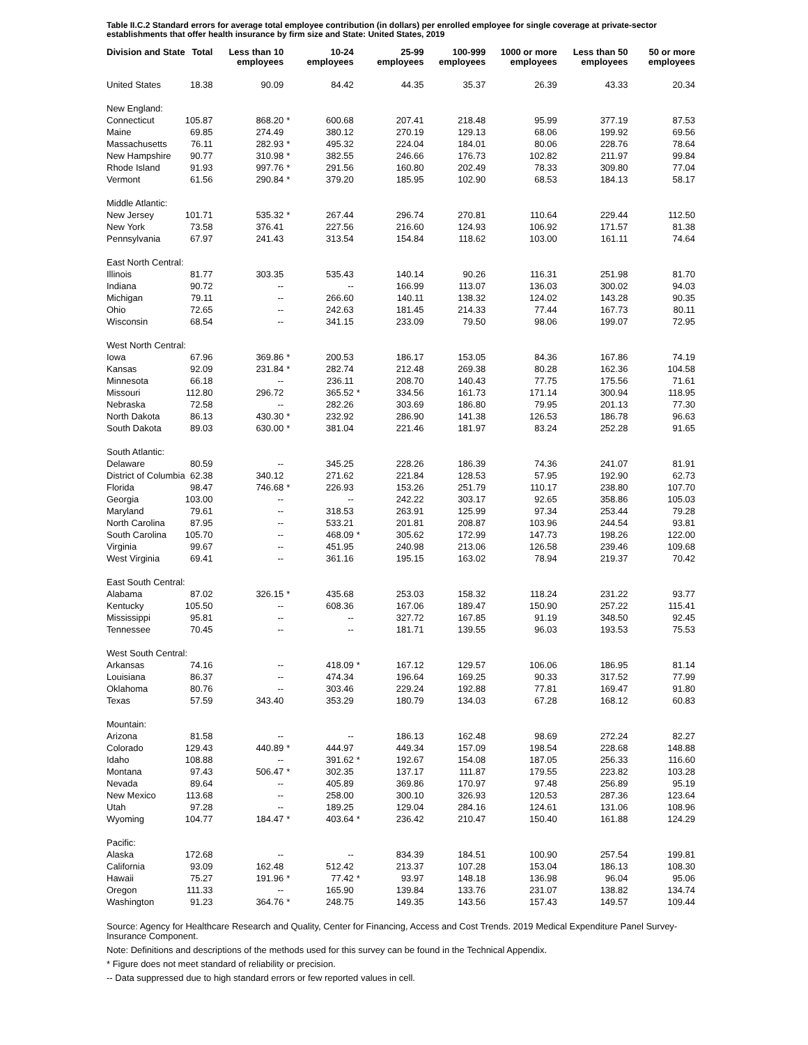Table II.C.2 Standard errors for average total employee contribution (in dollars) per enrolled employee for single coverage at private-sector establishments that offer health insurance by firm size and State: United States, 2019
| Division and State | Total | Less than 10 employees | | 10-24 employees | | 25-99 employees | 100-999 employees | 1000 or more employees | Less than 50 employees | 50 or more employees |
| --- | --- | --- | --- | --- | --- | --- | --- | --- | --- | --- |
| United States | 18.38 | 90.09 | | 84.42 | | 44.35 | 35.37 | 26.39 | 43.33 | 20.34 |
| New England: | | | | | | | | | | |
| Connecticut | 105.87 | 868.20 | * | 600.68 | | 207.41 | 218.48 | 95.99 | 377.19 | 87.53 |
| Maine | 69.85 | 274.49 | | 380.12 | | 270.19 | 129.13 | 68.06 | 199.92 | 69.56 |
| Massachusetts | 76.11 | 282.93 | * | 495.32 | | 224.04 | 184.01 | 80.06 | 228.76 | 78.64 |
| New Hampshire | 90.77 | 310.98 | * | 382.55 | | 246.66 | 176.73 | 102.82 | 211.97 | 99.84 |
| Rhode Island | 91.93 | 997.76 | * | 291.56 | | 160.80 | 202.49 | 78.33 | 309.80 | 77.04 |
| Vermont | 61.56 | 290.84 | * | 379.20 | | 185.95 | 102.90 | 68.53 | 184.13 | 58.17 |
| Middle Atlantic: | | | | | | | | | | |
| New Jersey | 101.71 | 535.32 | * | 267.44 | | 296.74 | 270.81 | 110.64 | 229.44 | 112.50 |
| New York | 73.58 | 376.41 | | 227.56 | | 216.60 | 124.93 | 106.92 | 171.57 | 81.38 |
| Pennsylvania | 67.97 | 241.43 | | 313.54 | | 154.84 | 118.62 | 103.00 | 161.11 | 74.64 |
| East North Central: | | | | | | | | | | |
| Illinois | 81.77 | 303.35 | | 535.43 | | 140.14 | 90.26 | 116.31 | 251.98 | 81.70 |
| Indiana | 90.72 | -- | | -- | | 166.99 | 113.07 | 136.03 | 300.02 | 94.03 |
| Michigan | 79.11 | -- | | 266.60 | | 140.11 | 138.32 | 124.02 | 143.28 | 90.35 |
| Ohio | 72.65 | -- | | 242.63 | | 181.45 | 214.33 | 77.44 | 167.73 | 80.11 |
| Wisconsin | 68.54 | -- | | 341.15 | | 233.09 | 79.50 | 98.06 | 199.07 | 72.95 |
| West North Central: | | | | | | | | | | |
| Iowa | 67.96 | 369.86 | * | 200.53 | | 186.17 | 153.05 | 84.36 | 167.86 | 74.19 |
| Kansas | 92.09 | 231.84 | * | 282.74 | | 212.48 | 269.38 | 80.28 | 162.36 | 104.58 |
| Minnesota | 66.18 | -- | | 236.11 | | 208.70 | 140.43 | 77.75 | 175.56 | 71.61 |
| Missouri | 112.80 | 296.72 | | 365.52 | * | 334.56 | 161.73 | 171.14 | 300.94 | 118.95 |
| Nebraska | 72.58 | -- | | 282.26 | | 303.69 | 186.80 | 79.95 | 201.13 | 77.30 |
| North Dakota | 86.13 | 430.30 | * | 232.92 | | 286.90 | 141.38 | 126.53 | 186.78 | 96.63 |
| South Dakota | 89.03 | 630.00 | * | 381.04 | | 221.46 | 181.97 | 83.24 | 252.28 | 91.65 |
| South Atlantic: | | | | | | | | | | |
| Delaware | 80.59 | -- | | 345.25 | | 228.26 | 186.39 | 74.36 | 241.07 | 81.91 |
| District of Columbia | 62.38 | 340.12 | | 271.62 | | 221.84 | 128.53 | 57.95 | 192.90 | 62.73 |
| Florida | 98.47 | 746.68 | * | 226.93 | | 153.26 | 251.79 | 110.17 | 238.80 | 107.70 |
| Georgia | 103.00 | -- | | -- | | 242.22 | 303.17 | 92.65 | 358.86 | 105.03 |
| Maryland | 79.61 | -- | | 318.53 | | 263.91 | 125.99 | 97.34 | 253.44 | 79.28 |
| North Carolina | 87.95 | -- | | 533.21 | | 201.81 | 208.87 | 103.96 | 244.54 | 93.81 |
| South Carolina | 105.70 | -- | | 468.09 | * | 305.62 | 172.99 | 147.73 | 198.26 | 122.00 |
| Virginia | 99.67 | -- | | 451.95 | | 240.98 | 213.06 | 126.58 | 239.46 | 109.68 |
| West Virginia | 69.41 | -- | | 361.16 | | 195.15 | 163.02 | 78.94 | 219.37 | 70.42 |
| East South Central: | | | | | | | | | | |
| Alabama | 87.02 | 326.15 | * | 435.68 | | 253.03 | 158.32 | 118.24 | 231.22 | 93.77 |
| Kentucky | 105.50 | -- | | 608.36 | | 167.06 | 189.47 | 150.90 | 257.22 | 115.41 |
| Mississippi | 95.81 | -- | | -- | | 327.72 | 167.85 | 91.19 | 348.50 | 92.45 |
| Tennessee | 70.45 | -- | | -- | | 181.71 | 139.55 | 96.03 | 193.53 | 75.53 |
| West South Central: | | | | | | | | | | |
| Arkansas | 74.16 | -- | | 418.09 | * | 167.12 | 129.57 | 106.06 | 186.95 | 81.14 |
| Louisiana | 86.37 | -- | | 474.34 | | 196.64 | 169.25 | 90.33 | 317.52 | 77.99 |
| Oklahoma | 80.76 | -- | | 303.46 | | 229.24 | 192.88 | 77.81 | 169.47 | 91.80 |
| Texas | 57.59 | 343.40 | | 353.29 | | 180.79 | 134.03 | 67.28 | 168.12 | 60.83 |
| Mountain: | | | | | | | | | | |
| Arizona | 81.58 | -- | | -- | | 186.13 | 162.48 | 98.69 | 272.24 | 82.27 |
| Colorado | 129.43 | 440.89 | * | 444.97 | | 449.34 | 157.09 | 198.54 | 228.68 | 148.88 |
| Idaho | 108.88 | -- | | 391.62 | * | 192.67 | 154.08 | 187.05 | 256.33 | 116.60 |
| Montana | 97.43 | 506.47 | * | 302.35 | | 137.17 | 111.87 | 179.55 | 223.82 | 103.28 |
| Nevada | 89.64 | -- | | 405.89 | | 369.86 | 170.97 | 97.48 | 256.89 | 95.19 |
| New Mexico | 113.68 | -- | | 258.00 | | 300.10 | 326.93 | 120.53 | 287.36 | 123.64 |
| Utah | 97.28 | -- | | 189.25 | | 129.04 | 284.16 | 124.61 | 131.06 | 108.96 |
| Wyoming | 104.77 | 184.47 | * | 403.64 | * | 236.42 | 210.47 | 150.40 | 161.88 | 124.29 |
| Pacific: | | | | | | | | | | |
| Alaska | 172.68 | -- | | -- | | 834.39 | 184.51 | 100.90 | 257.54 | 199.81 |
| California | 93.09 | 162.48 | | 512.42 | | 213.37 | 107.28 | 153.04 | 186.13 | 108.30 |
| Hawaii | 75.27 | 191.96 | * | 77.42 | * | 93.97 | 148.18 | 136.98 | 96.04 | 95.06 |
| Oregon | 111.33 | -- | | 165.90 | | 139.84 | 133.76 | 231.07 | 138.82 | 134.74 |
| Washington | 91.23 | 364.76 | * | 248.75 | | 149.35 | 143.56 | 157.43 | 149.57 | 109.44 |
Source: Agency for Healthcare Research and Quality, Center for Financing, Access and Cost Trends. 2019 Medical Expenditure Panel Survey-Insurance Component.
Note: Definitions and descriptions of the methods used for this survey can be found in the Technical Appendix.
* Figure does not meet standard of reliability or precision.
-- Data suppressed due to high standard errors or few reported values in cell.